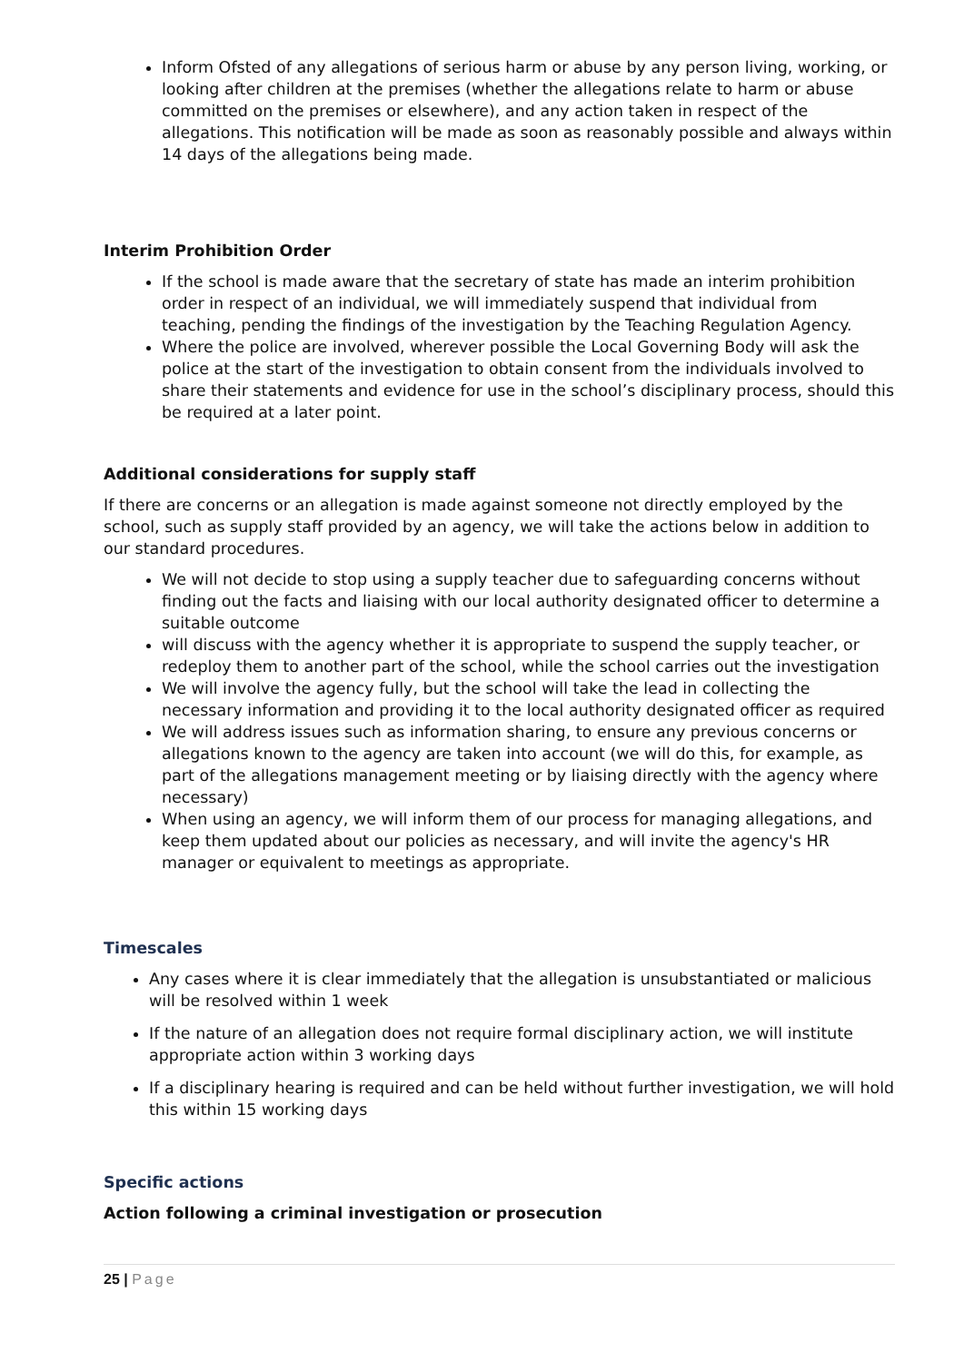Inform Ofsted of any allegations of serious harm or abuse by any person living, working, or looking after children at the premises (whether the allegations relate to harm or abuse committed on the premises or elsewhere), and any action taken in respect of the allegations. This notification will be made as soon as reasonably possible and always within 14 days of the allegations being made.
Interim Prohibition Order
If the school is made aware that the secretary of state has made an interim prohibition order in respect of an individual, we will immediately suspend that individual from teaching, pending the findings of the investigation by the Teaching Regulation Agency.
Where the police are involved, wherever possible the Local Governing Body will ask the police at the start of the investigation to obtain consent from the individuals involved to share their statements and evidence for use in the school’s disciplinary process, should this be required at a later point.
Additional considerations for supply staff
If there are concerns or an allegation is made against someone not directly employed by the school, such as supply staff provided by an agency, we will take the actions below in addition to our standard procedures.
We will not decide to stop using a supply teacher due to safeguarding concerns without finding out the facts and liaising with our local authority designated officer to determine a suitable outcome
will discuss with the agency whether it is appropriate to suspend the supply teacher, or redeploy them to another part of the school, while the school carries out the investigation
We will involve the agency fully, but the school will take the lead in collecting the necessary information and providing it to the local authority designated officer as required
We will address issues such as information sharing, to ensure any previous concerns or allegations known to the agency are taken into account (we will do this, for example, as part of the allegations management meeting or by liaising directly with the agency where necessary)
When using an agency, we will inform them of our process for managing allegations, and keep them updated about our policies as necessary, and will invite the agency's HR manager or equivalent to meetings as appropriate.
Timescales
Any cases where it is clear immediately that the allegation is unsubstantiated or malicious will be resolved within 1 week
If the nature of an allegation does not require formal disciplinary action, we will institute appropriate action within 3 working days
If a disciplinary hearing is required and can be held without further investigation, we will hold this within 15 working days
Specific actions
Action following a criminal investigation or prosecution
25 | Page